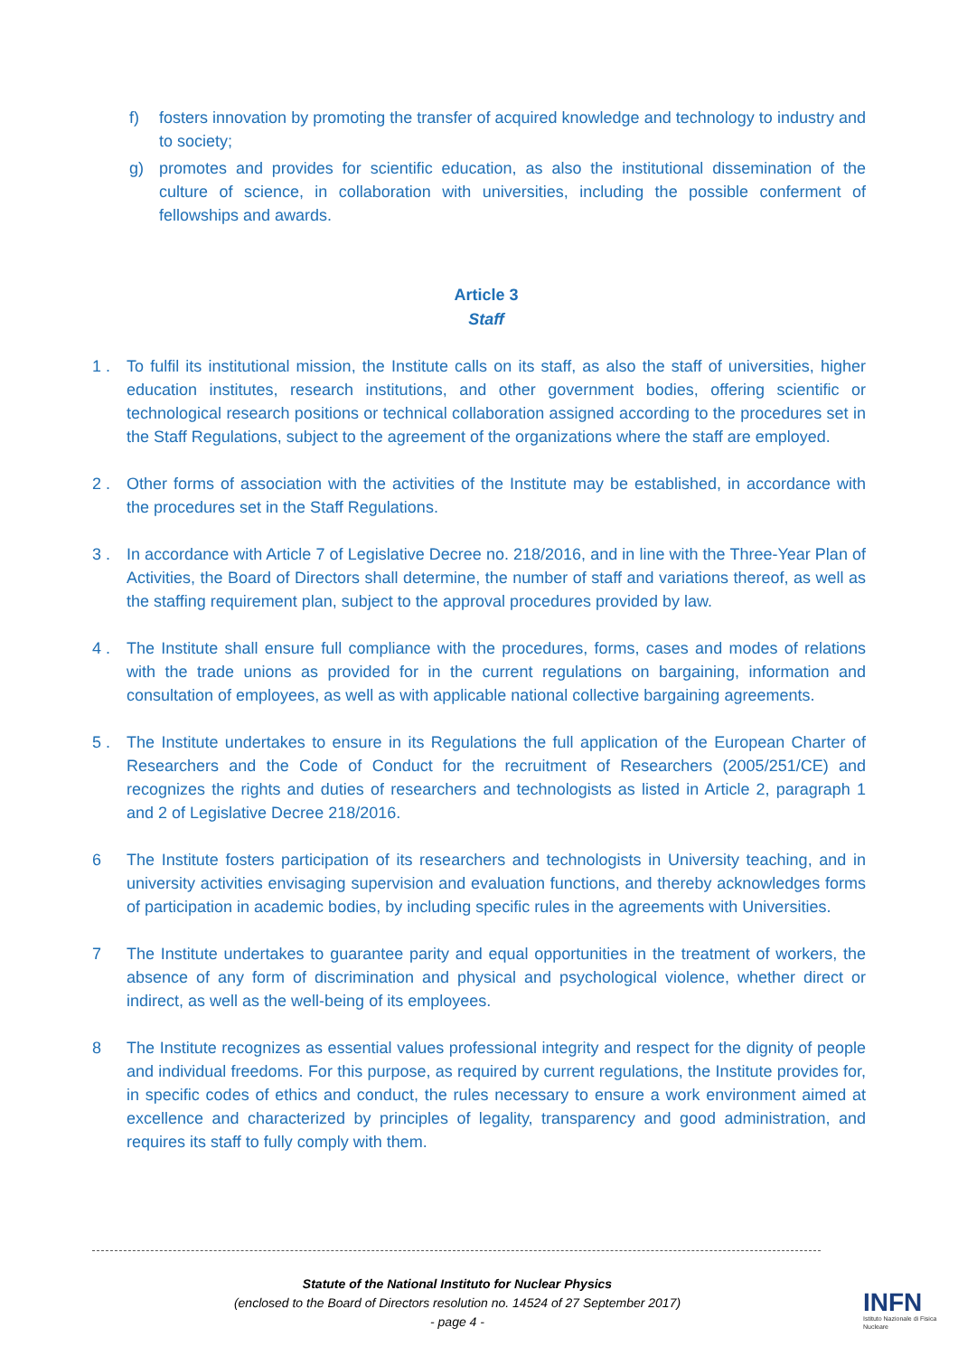f) fosters innovation by promoting the transfer of acquired knowledge and technology to industry and to society;
g) promotes and provides for scientific education, as also the institutional dissemination of the culture of science, in collaboration with universities, including the possible conferment of fellowships and awards.
Article 3
Staff
1 . To fulfil its institutional mission, the Institute calls on its staff, as also the staff of universities, higher education institutes, research institutions, and other government bodies, offering scientific or technological research positions or technical collaboration assigned according to the procedures set in the Staff Regulations, subject to the agreement of the organizations where the staff are employed.
2 . Other forms of association with the activities of the Institute may be established, in accordance with the procedures set in the Staff Regulations.
3 . In accordance with Article 7 of Legislative Decree no. 218/2016, and in line with the Three-Year Plan of Activities, the Board of Directors shall determine, the number of staff and variations thereof, as well as the staffing requirement plan, subject to the approval procedures provided by law.
4 . The Institute shall ensure full compliance with the procedures, forms, cases and modes of relations with the trade unions as provided for in the current regulations on bargaining, information and consultation of employees, as well as with applicable national collective bargaining agreements.
5 . The Institute undertakes to ensure in its Regulations the full application of the European Charter of Researchers and the Code of Conduct for the recruitment of Researchers (2005/251/CE) and recognizes the rights and duties of researchers and technologists as listed in Article 2, paragraph 1 and 2 of Legislative Decree 218/2016.
6 The Institute fosters participation of its researchers and technologists in University teaching, and in university activities envisaging supervision and evaluation functions, and thereby acknowledges forms of participation in academic bodies, by including specific rules in the agreements with Universities.
7 The Institute undertakes to guarantee parity and equal opportunities in the treatment of workers, the absence of any form of discrimination and physical and psychological violence, whether direct or indirect, as well as the well-being of its employees.
8 The Institute recognizes as essential values professional integrity and respect for the dignity of people and individual freedoms. For this purpose, as required by current regulations, the Institute provides for, in specific codes of ethics and conduct, the rules necessary to ensure a work environment aimed at excellence and characterized by principles of legality, transparency and good administration, and requires its staff to fully comply with them.
Statute of the National Instituto for Nuclear Physics
(enclosed to the Board of Directors resolution no. 14524 of 27 September 2017)
- page 4 -
INFN
Istituto Nazionale di Fisica Nucleare